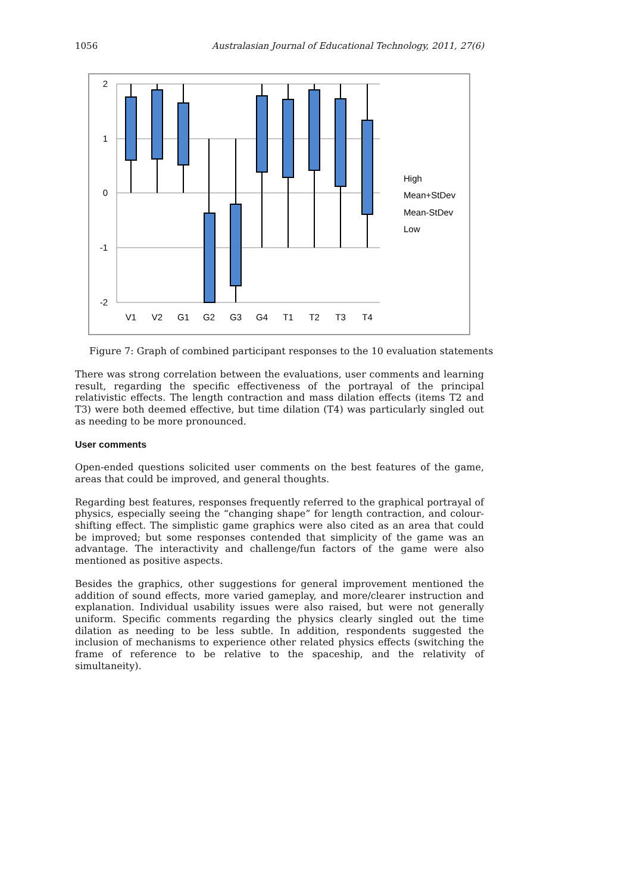1056 Australasian Journal of Educational Technology, 2011, 27(6)
2
1
0
-1
-2
V1
V2
G1
G2
G3
G4
T1
T2
T3
T4
High
Mean+StDev
Mean-StDev
Low
Figure 7: Graph of combined participant responses to the 10 evaluation statements
There was strong correlation between the evaluations, user comments and learning result, regarding the specific effectiveness of the portrayal of the principal relativistic effects. The length contraction and mass dilation effects (items T2 and T3) were both deemed effective, but time dilation (T4) was particularly singled out as needing to be more pronounced.
User comments
Open-ended questions solicited user comments on the best features of the game, areas that could be improved, and general thoughts.
Regarding best features, responses frequently referred to the graphical portrayal of physics, especially seeing the “changing shape” for length contraction, and colour-shifting effect. The simplistic game graphics were also cited as an area that could be improved; but some responses contended that simplicity of the game was an advantage. The interactivity and challenge/fun factors of the game were also mentioned as positive aspects.
Besides the graphics, other suggestions for general improvement mentioned the addition of sound effects, more varied gameplay, and more/clearer instruction and explanation. Individual usability issues were also raised, but were not generally uniform. Specific comments regarding the physics clearly singled out the time dilation as needing to be less subtle. In addition, respondents suggested the inclusion of mechanisms to experience other related physics effects (switching the frame of reference to be relative to the spaceship, and the relativity of simultaneity).